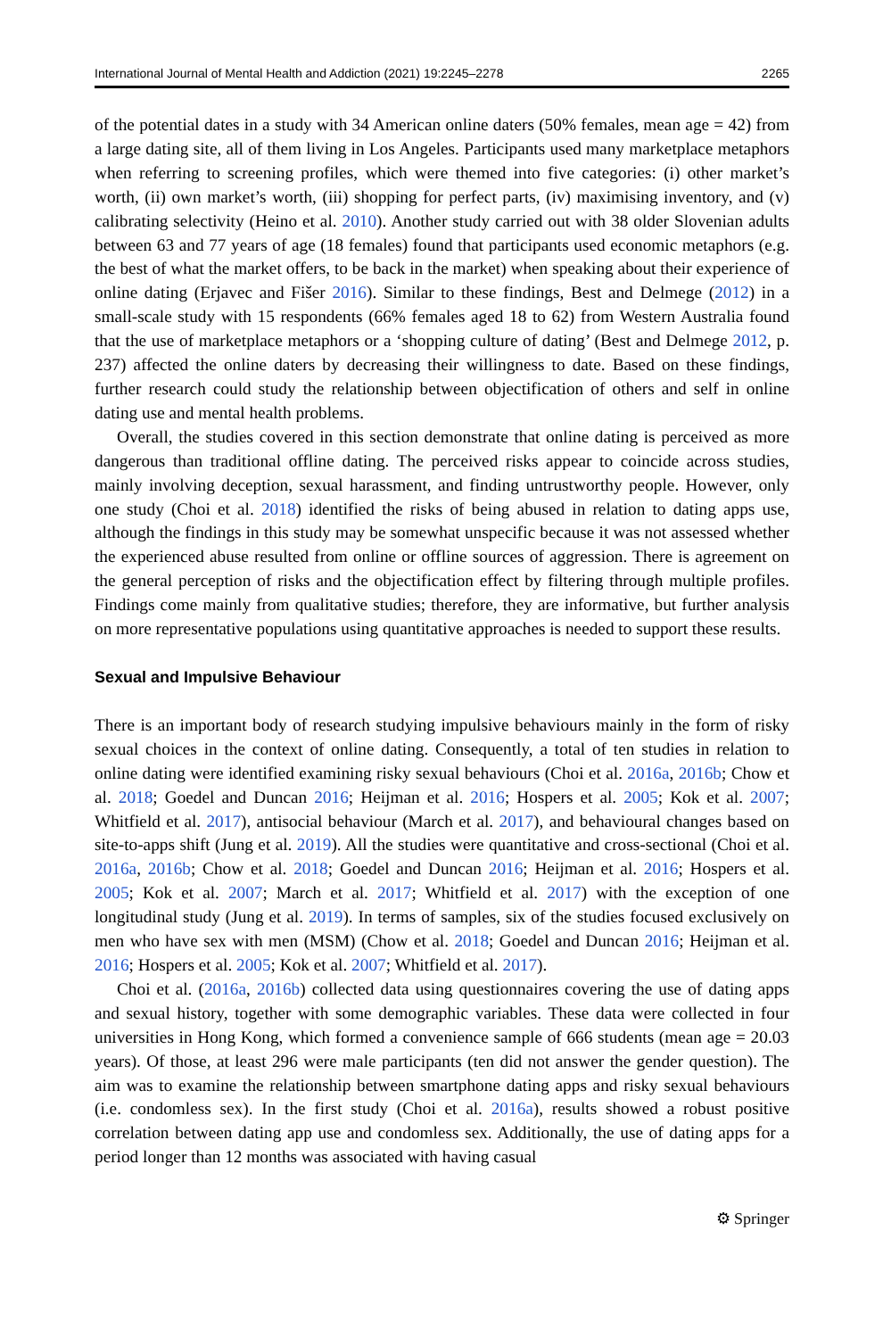International Journal of Mental Health and Addiction (2021) 19:2245–2278 2265
of the potential dates in a study with 34 American online daters (50% females, mean age = 42) from a large dating site, all of them living in Los Angeles. Participants used many marketplace metaphors when referring to screening profiles, which were themed into five categories: (i) other market’s worth, (ii) own market’s worth, (iii) shopping for perfect parts, (iv) maximising inventory, and (v) calibrating selectivity (Heino et al. 2010). Another study carried out with 38 older Slovenian adults between 63 and 77 years of age (18 females) found that participants used economic metaphors (e.g. the best of what the market offers, to be back in the market) when speaking about their experience of online dating (Erjavec and Fišer 2016). Similar to these findings, Best and Delmege (2012) in a small-scale study with 15 respondents (66% females aged 18 to 62) from Western Australia found that the use of marketplace metaphors or a ‘shopping culture of dating’ (Best and Delmege 2012, p. 237) affected the online daters by decreasing their willingness to date. Based on these findings, further research could study the relationship between objectification of others and self in online dating use and mental health problems.
Overall, the studies covered in this section demonstrate that online dating is perceived as more dangerous than traditional offline dating. The perceived risks appear to coincide across studies, mainly involving deception, sexual harassment, and finding untrustworthy people. However, only one study (Choi et al. 2018) identified the risks of being abused in relation to dating apps use, although the findings in this study may be somewhat unspecific because it was not assessed whether the experienced abuse resulted from online or offline sources of aggression. There is agreement on the general perception of risks and the objectification effect by filtering through multiple profiles. Findings come mainly from qualitative studies; therefore, they are informative, but further analysis on more representative populations using quantitative approaches is needed to support these results.
Sexual and Impulsive Behaviour
There is an important body of research studying impulsive behaviours mainly in the form of risky sexual choices in the context of online dating. Consequently, a total of ten studies in relation to online dating were identified examining risky sexual behaviours (Choi et al. 2016a, 2016b; Chow et al. 2018; Goedel and Duncan 2016; Heijman et al. 2016; Hospers et al. 2005; Kok et al. 2007; Whitfield et al. 2017), antisocial behaviour (March et al. 2017), and behavioural changes based on site-to-apps shift (Jung et al. 2019). All the studies were quantitative and cross-sectional (Choi et al. 2016a, 2016b; Chow et al. 2018; Goedel and Duncan 2016; Heijman et al. 2016; Hospers et al. 2005; Kok et al. 2007; March et al. 2017; Whitfield et al. 2017) with the exception of one longitudinal study (Jung et al. 2019). In terms of samples, six of the studies focused exclusively on men who have sex with men (MSM) (Chow et al. 2018; Goedel and Duncan 2016; Heijman et al. 2016; Hospers et al. 2005; Kok et al. 2007; Whitfield et al. 2017).
Choi et al. (2016a, 2016b) collected data using questionnaires covering the use of dating apps and sexual history, together with some demographic variables. These data were collected in four universities in Hong Kong, which formed a convenience sample of 666 students (mean age = 20.03 years). Of those, at least 296 were male participants (ten did not answer the gender question). The aim was to examine the relationship between smartphone dating apps and risky sexual behaviours (i.e. condomless sex). In the first study (Choi et al. 2016a), results showed a robust positive correlation between dating app use and condomless sex. Additionally, the use of dating apps for a period longer than 12 months was associated with having casual
⚙ Springer